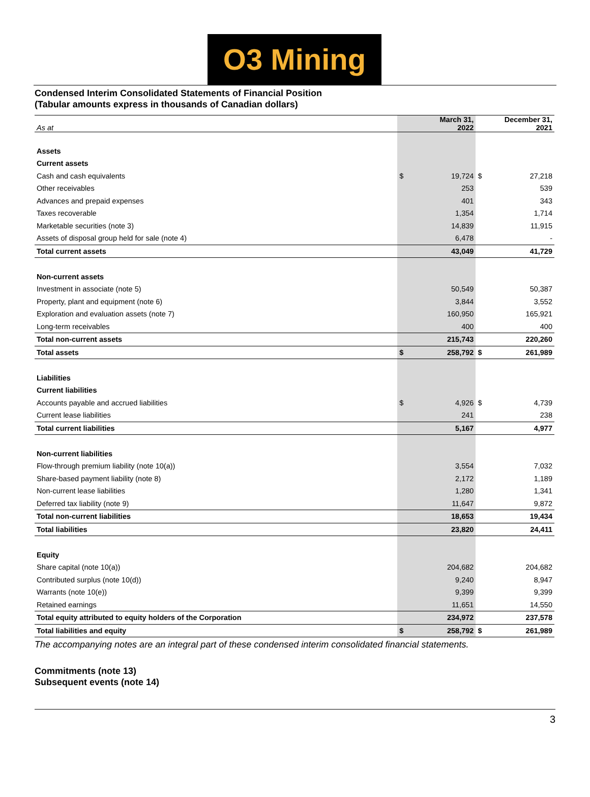O3 Mining
Condensed Interim Consolidated Statements of Financial Position
(Tabular amounts express in thousands of Canadian dollars)
| As at | | March 31, 2022 | | December 31, 2021 |
| Assets | | | | |
| Current assets | | | | |
| Cash and cash equivalents | $ | 19,724 | $ | 27,218 |
| Other receivables | | 253 | | 539 |
| Advances and prepaid expenses | | 401 | | 343 |
| Taxes recoverable | | 1,354 | | 1,714 |
| Marketable securities (note 3) | | 14,839 | | 11,915 |
| Assets of disposal group held for sale (note 4) | | 6,478 | | - |
| Total current assets | | 43,049 | | 41,729 |
| Non-current assets | | | | |
| Investment in associate (note 5) | | 50,549 | | 50,387 |
| Property, plant and equipment (note 6) | | 3,844 | | 3,552 |
| Exploration and evaluation assets (note 7) | | 160,950 | | 165,921 |
| Long-term receivables | | 400 | | 400 |
| Total non-current assets | | 215,743 | | 220,260 |
| Total assets | $ | 258,792 | $ | 261,989 |
| Liabilities | | | | |
| Current liabilities | | | | |
| Accounts payable and accrued liabilities | $ | 4,926 | $ | 4,739 |
| Current lease liabilities | | 241 | | 238 |
| Total current liabilities | | 5,167 | | 4,977 |
| Non-current liabilities | | | | |
| Flow-through premium liability (note 10(a)) | | 3,554 | | 7,032 |
| Share-based payment liability (note 8) | | 2,172 | | 1,189 |
| Non-current lease liabilities | | 1,280 | | 1,341 |
| Deferred tax liability (note 9) | | 11,647 | | 9,872 |
| Total non-current liabilities | | 18,653 | | 19,434 |
| Total liabilities | | 23,820 | | 24,411 |
| Equity | | | | |
| Share capital (note 10(a)) | | 204,682 | | 204,682 |
| Contributed surplus (note 10(d)) | | 9,240 | | 8,947 |
| Warrants (note 10(e)) | | 9,399 | | 9,399 |
| Retained earnings | | 11,651 | | 14,550 |
| Total equity attributed to equity holders of the Corporation | | 234,972 | | 237,578 |
| Total liabilities and equity | $ | 258,792 | $ | 261,989 |
The accompanying notes are an integral part of these condensed interim consolidated financial statements.
Commitments (note 13)
Subsequent events (note 14)
3